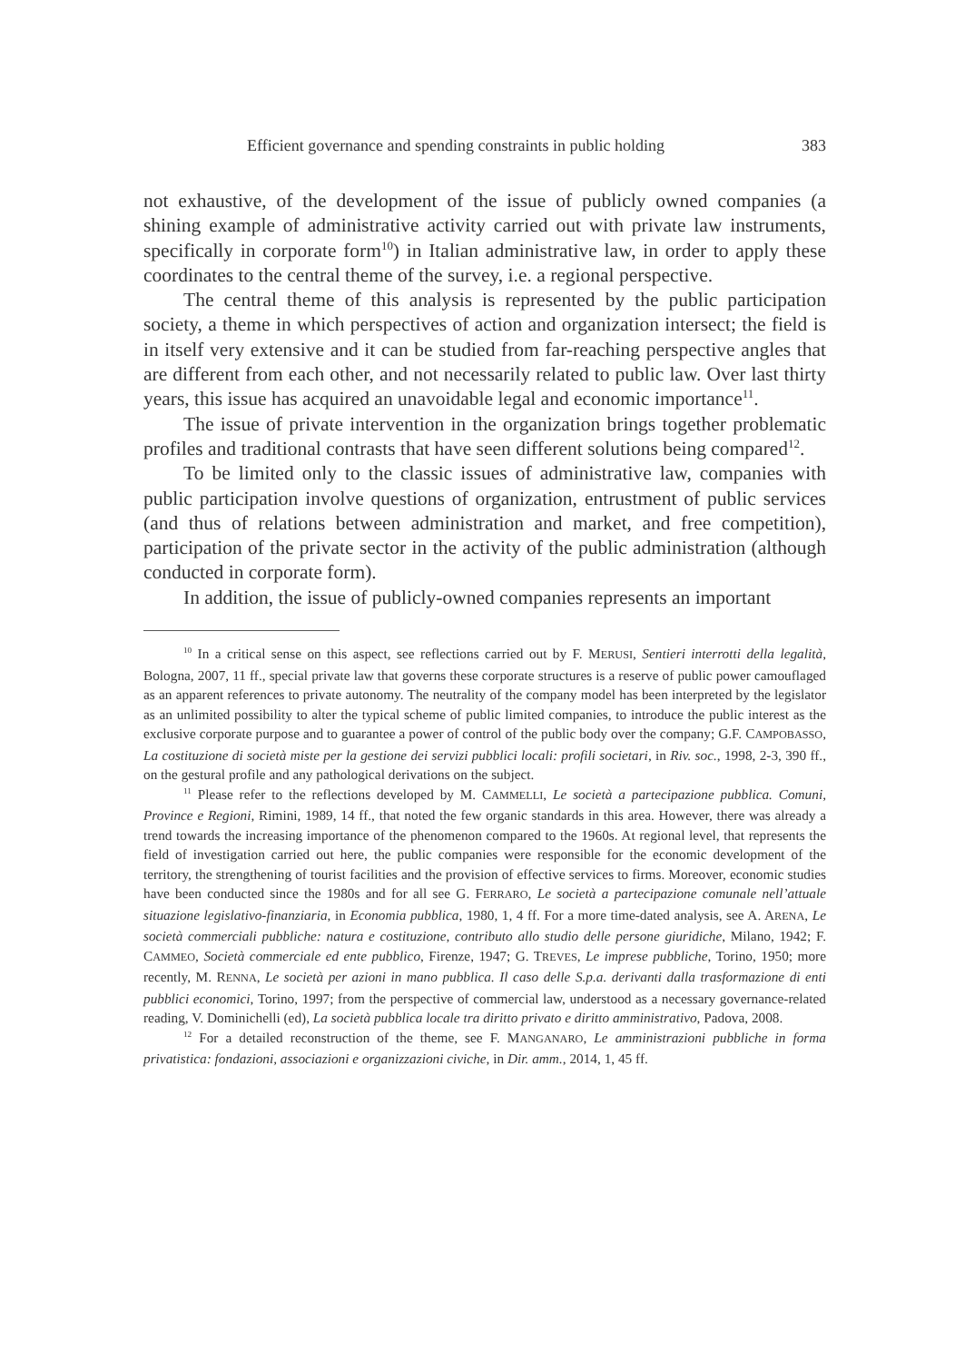Efficient governance and spending constraints in public holding 383
not exhaustive, of the development of the issue of publicly owned companies (a shining example of administrative activity carried out with private law instruments, specifically in corporate form<sup>10</sup>) in Italian administrative law, in order to apply these coordinates to the central theme of the survey, i.e. a regional perspective.
The central theme of this analysis is represented by the public participation society, a theme in which perspectives of action and organization intersect; the field is in itself very extensive and it can be studied from far-reaching perspective angles that are different from each other, and not necessarily related to public law. Over last thirty years, this issue has acquired an unavoidable legal and economic importance<sup>11</sup>.
The issue of private intervention in the organization brings together problematic profiles and traditional contrasts that have seen different solutions being compared<sup>12</sup>.
To be limited only to the classic issues of administrative law, companies with public participation involve questions of organization, entrustment of public services (and thus of relations between administration and market, and free competition), participation of the private sector in the activity of the public administration (although conducted in corporate form).
In addition, the issue of publicly-owned companies represents an important
<sup>10</sup> In a critical sense on this aspect, see reflections carried out by F. MERUSI, Sentieri interrotti della legalità, Bologna, 2007, 11 ff., special private law that governs these corporate structures is a reserve of public power camouflaged as an apparent references to private autonomy. The neutrality of the company model has been interpreted by the legislator as an unlimited possibility to alter the typical scheme of public limited companies, to introduce the public interest as the exclusive corporate purpose and to guarantee a power of control of the public body over the company; G.F. CAMPOBASSO, La costituzione di società miste per la gestione dei servizi pubblici locali: profili societari, in Riv. soc., 1998, 2-3, 390 ff., on the gestural profile and any pathological derivations on the subject.
<sup>11</sup> Please refer to the reflections developed by M. CAMMELLI, Le società a partecipazione pubblica. Comuni, Province e Regioni, Rimini, 1989, 14 ff., that noted the few organic standards in this area. However, there was already a trend towards the increasing importance of the phenomenon compared to the 1960s. At regional level, that represents the field of investigation carried out here, the public companies were responsible for the economic development of the territory, the strengthening of tourist facilities and the provision of effective services to firms. Moreover, economic studies have been conducted since the 1980s and for all see G. FERRARO, Le società a partecipazione comunale nell’attuale situazione legislativo-finanziaria, in Economia pubblica, 1980, 1, 4 ff. For a more time-dated analysis, see A. ARENA, Le società commerciali pubbliche: natura e costituzione, contributo allo studio delle persone giuridiche, Milano, 1942; F. CAMMEO, Società commerciale ed ente pubblico, Firenze, 1947; G. TREVES, Le imprese pubbliche, Torino, 1950; more recently, M. RENNA, Le società per azioni in mano pubblica. Il caso delle S.p.a. derivanti dalla trasformazione di enti pubblici economici, Torino, 1997; from the perspective of commercial law, understood as a necessary governance-related reading, V. Dominichelli (ed), La società pubblica locale tra diritto privato e diritto amministrativo, Padova, 2008.
<sup>12</sup> For a detailed reconstruction of the theme, see F. MANGANARO, Le amministrazioni pubbliche in forma privatistica: fondazioni, associazioni e organizzazioni civiche, in Dir. amm., 2014, 1, 45 ff.